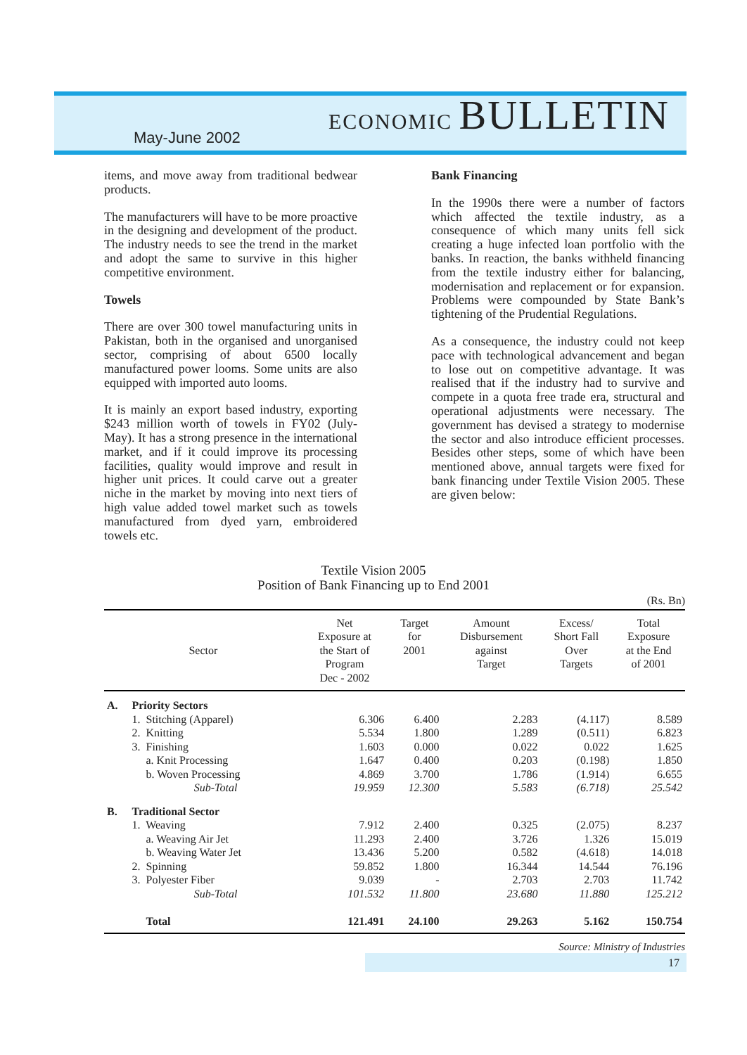May-June 2002
ECONOMIC BULLETIN
items, and move away from traditional bedwear products.
The manufacturers will have to be more proactive in the designing and development of the product. The industry needs to see the trend in the market and adopt the same to survive in this higher competitive environment.
Towels
There are over 300 towel manufacturing units in Pakistan, both in the organised and unorganised sector, comprising of about 6500 locally manufactured power looms. Some units are also equipped with imported auto looms.
It is mainly an export based industry, exporting $243 million worth of towels in FY02 (July-May). It has a strong presence in the international market, and if it could improve its processing facilities, quality would improve and result in higher unit prices. It could carve out a greater niche in the market by moving into next tiers of high value added towel market such as towels manufactured from dyed yarn, embroidered towels etc.
Bank Financing
In the 1990s there were a number of factors which affected the textile industry, as a consequence of which many units fell sick creating a huge infected loan portfolio with the banks. In reaction, the banks withheld financing from the textile industry either for balancing, modernisation and replacement or for expansion. Problems were compounded by State Bank’s tightening of the Prudential Regulations.
As a consequence, the industry could not keep pace with technological advancement and began to lose out on competitive advantage. It was realised that if the industry had to survive and compete in a quota free trade era, structural and operational adjustments were necessary. The government has devised a strategy to modernise the sector and also introduce efficient processes. Besides other steps, some of which have been mentioned above, annual targets were fixed for bank financing under Textile Vision 2005. These are given below:
Textile Vision 2005
Position of Bank Financing up to End 2001
| (Rs. Bn) | | | | | | |
| --- | --- | --- | --- | --- | --- | --- |
| Sector | | Net Exposure at the Start of Program Dec - 2002 | Target for 2001 | Amount Disbursement against Target | Excess/ Short Fall Over Targets | Total Exposure at the End of 2001 |
| A. | Priority Sectors | | | | | |
| | 1. Stitching (Apparel) | 6.306 | 6.400 | 2.283 | (4.117) | 8.589 |
| | 2. Knitting | 5.534 | 1.800 | 1.289 | (0.511) | 6.823 |
| | 3. Finishing | 1.603 | 0.000 | 0.022 | 0.022 | 1.625 |
| | a. Knit Processing | 1.647 | 0.400 | 0.203 | (0.198) | 1.850 |
| | b. Woven Processing | 4.869 | 3.700 | 1.786 | (1.914) | 6.655 |
| | Sub-Total | 19.959 | 12.300 | 5.583 | (6.718) | 25.542 |
| B. | Traditional Sector | | | | | |
| | 1. Weaving | 7.912 | 2.400 | 0.325 | (2.075) | 8.237 |
| | a. Weaving Air Jet | 11.293 | 2.400 | 3.726 | 1.326 | 15.019 |
| | b. Weaving Water Jet | 13.436 | 5.200 | 0.582 | (4.618) | 14.018 |
| | 2. Spinning | 59.852 | 1.800 | 16.344 | 14.544 | 76.196 |
| | 3. Polyester Fiber | 9.039 | - | 2.703 | 2.703 | 11.742 |
| | Sub-Total | 101.532 | 11.800 | 23.680 | 11.880 | 125.212 |
| | Total | 121.491 | 24.100 | 29.263 | 5.162 | 150.754 |
Source: Ministry of Industries
17